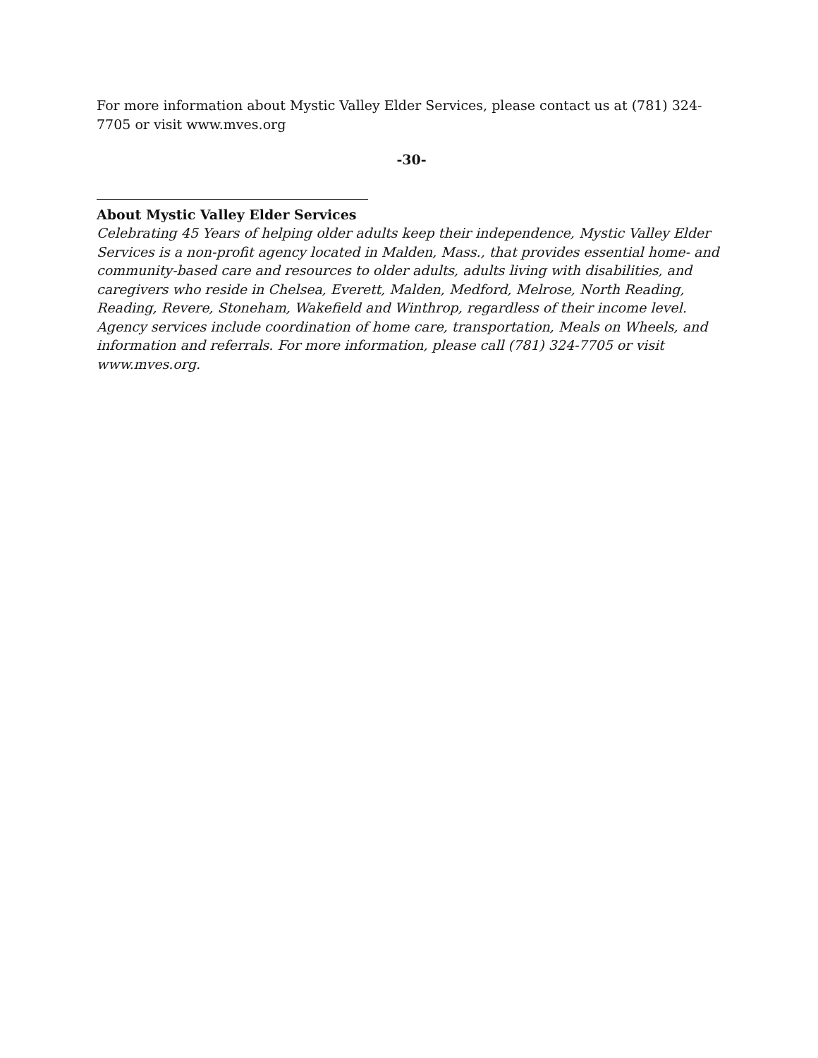For more information about Mystic Valley Elder Services, please contact us at (781) 324-7705 or visit www.mves.org
-30-
About Mystic Valley Elder Services
Celebrating 45 Years of helping older adults keep their independence, Mystic Valley Elder Services is a non-profit agency located in Malden, Mass., that provides essential home- and community-based care and resources to older adults, adults living with disabilities, and caregivers who reside in Chelsea, Everett, Malden, Medford, Melrose, North Reading, Reading, Revere, Stoneham, Wakefield and Winthrop, regardless of their income level. Agency services include coordination of home care, transportation, Meals on Wheels, and information and referrals. For more information, please call (781) 324-7705 or visit www.mves.org.